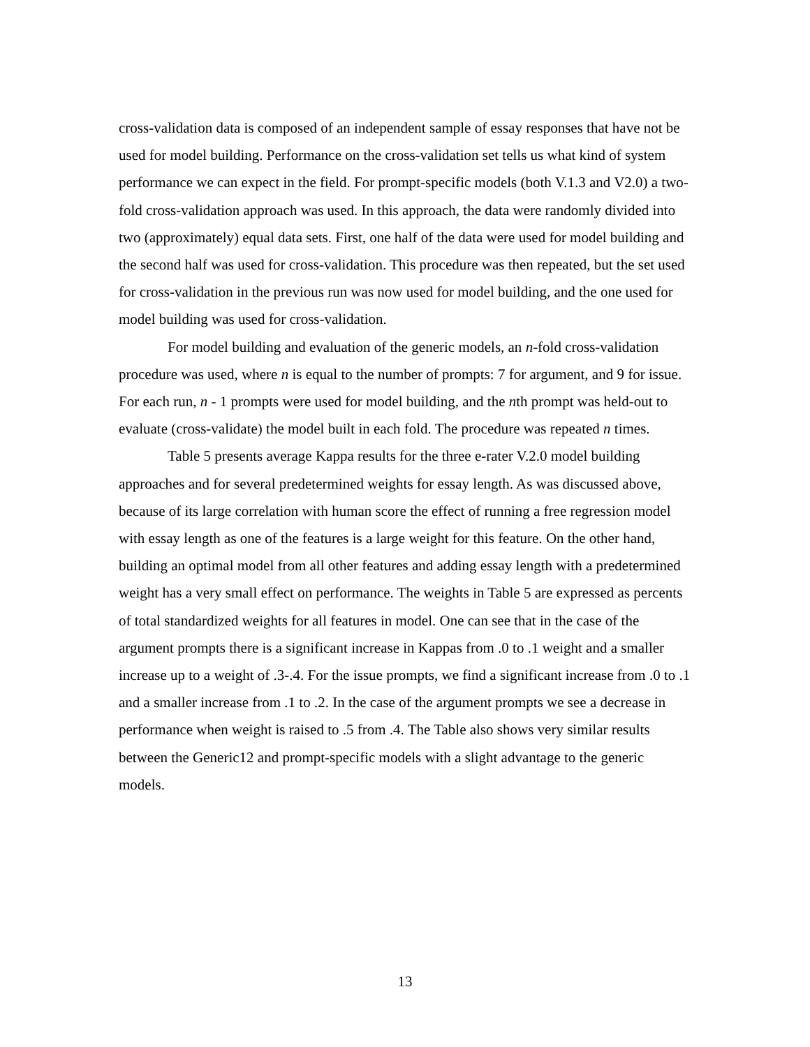cross-validation data is composed of an independent sample of essay responses that have not be used for model building. Performance on the cross-validation set tells us what kind of system performance we can expect in the field. For prompt-specific models (both V.1.3 and V2.0) a two-fold cross-validation approach was used. In this approach, the data were randomly divided into two (approximately) equal data sets. First, one half of the data were used for model building and the second half was used for cross-validation. This procedure was then repeated, but the set used for cross-validation in the previous run was now used for model building, and the one used for model building was used for cross-validation.
For model building and evaluation of the generic models, an n-fold cross-validation procedure was used, where n is equal to the number of prompts: 7 for argument, and 9 for issue. For each run, n - 1 prompts were used for model building, and the nth prompt was held-out to evaluate (cross-validate) the model built in each fold. The procedure was repeated n times.
Table 5 presents average Kappa results for the three e-rater V.2.0 model building approaches and for several predetermined weights for essay length. As was discussed above, because of its large correlation with human score the effect of running a free regression model with essay length as one of the features is a large weight for this feature. On the other hand, building an optimal model from all other features and adding essay length with a predetermined weight has a very small effect on performance. The weights in Table 5 are expressed as percents of total standardized weights for all features in model. One can see that in the case of the argument prompts there is a significant increase in Kappas from .0 to .1 weight and a smaller increase up to a weight of .3-.4. For the issue prompts, we find a significant increase from .0 to .1 and a smaller increase from .1 to .2. In the case of the argument prompts we see a decrease in performance when weight is raised to .5 from .4. The Table also shows very similar results between the Generic12 and prompt-specific models with a slight advantage to the generic models.
13